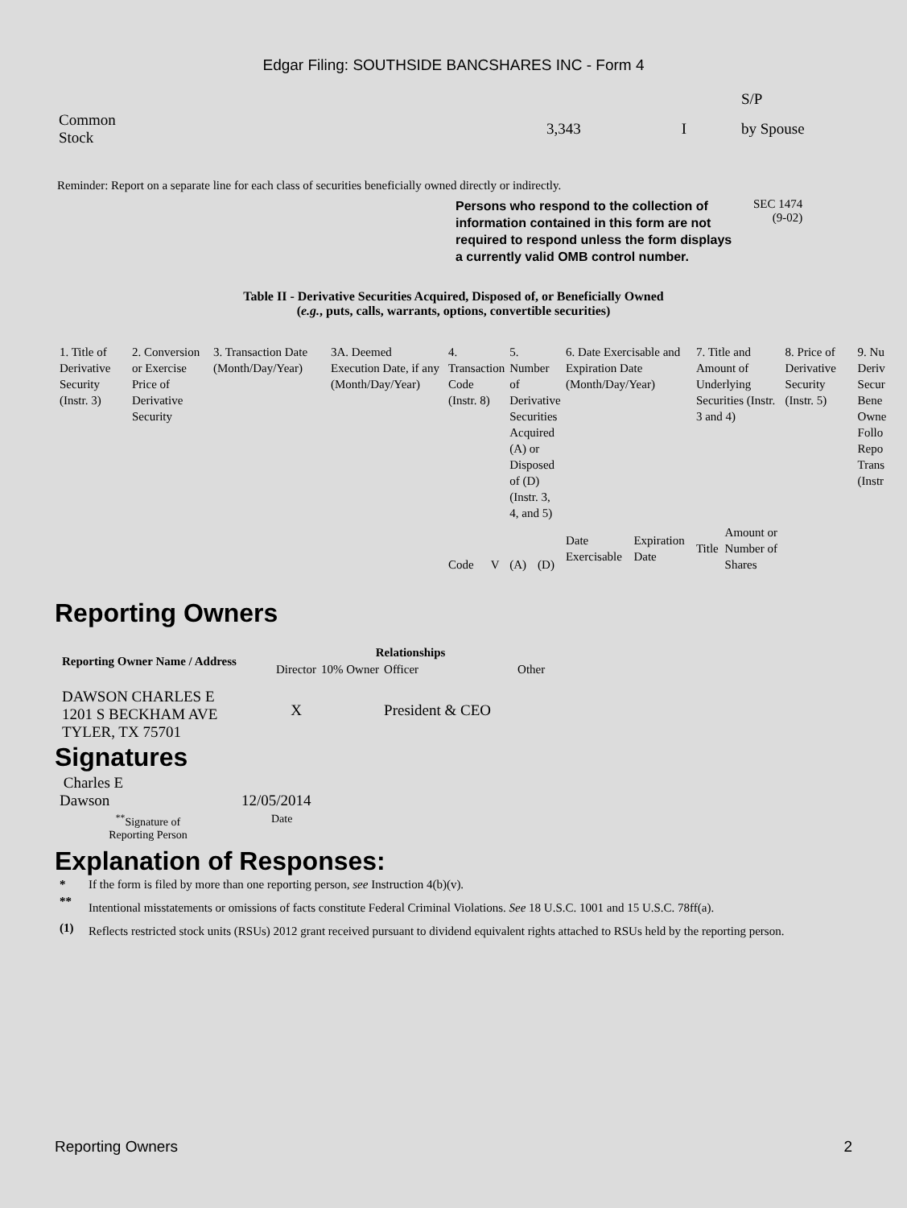Edgar Filing: SOUTHSIDE BANCSHARES INC - Form 4
| | | | S/P |
| Common Stock | 3,343 | I | by Spouse |
Reminder: Report on a separate line for each class of securities beneficially owned directly or indirectly.
Persons who respond to the collection of information contained in this form are not required to respond unless the form displays a currently valid OMB control number.
SEC 1474
(9-02)
Table II - Derivative Securities Acquired, Disposed of, or Beneficially Owned
(e.g., puts, calls, warrants, options, convertible securities)
| 1. Title of Derivative Security (Instr. 3) | 2. Conversion or Exercise Price of Derivative Security | 3. Transaction Date (Month/Day/Year) | 3A. Deemed Execution Date, if any (Month/Day/Year) | 4. Transaction Code (Instr. 8) | | 5. Number of Derivative Securities Acquired (A) or Disposed of (D) (Instr. 3, 4, and 5) | | 6. Date Exercisable and Expiration Date (Month/Day/Year) | | 7. Title and Amount of Underlying Securities (Instr. 3 and 4) | | 8. Price of Derivative Security (Instr. 5) | 9. Nu Deriv Secur Bene Owne Follo Repo Trans (Instr |
| | | | | Code | V | (A) | (D) | Date Exercisable | Expiration Date | Title | Amount or Number of Shares | | |
Reporting Owners
| Reporting Owner Name / Address | Relationships | | | |
| --- | --- | --- | --- | --- |
| | Director | 10% Owner | Officer | Other |
| DAWSON CHARLES E 1201 S BECKHAM AVE TYLER, TX 75701 | X | | President & CEO | |
Signatures
| Charles E Dawson | 12/05/2014 |
| <sup>**</sup> Signature of Reporting Person | Date |
Explanation of Responses:
| * | If the form is filed by more than one reporting person, see Instruction 4(b)(v). |
| ** | Intentional misstatements or omissions of facts constitute Federal Criminal Violations. See 18 U.S.C. 1001 and 15 U.S.C. 78ff(a). |
| (1) | Reflects restricted stock units (RSUs) 2012 grant received pursuant to dividend equivalent rights attached to RSUs held by the reporting person. |
Reporting Owners 2